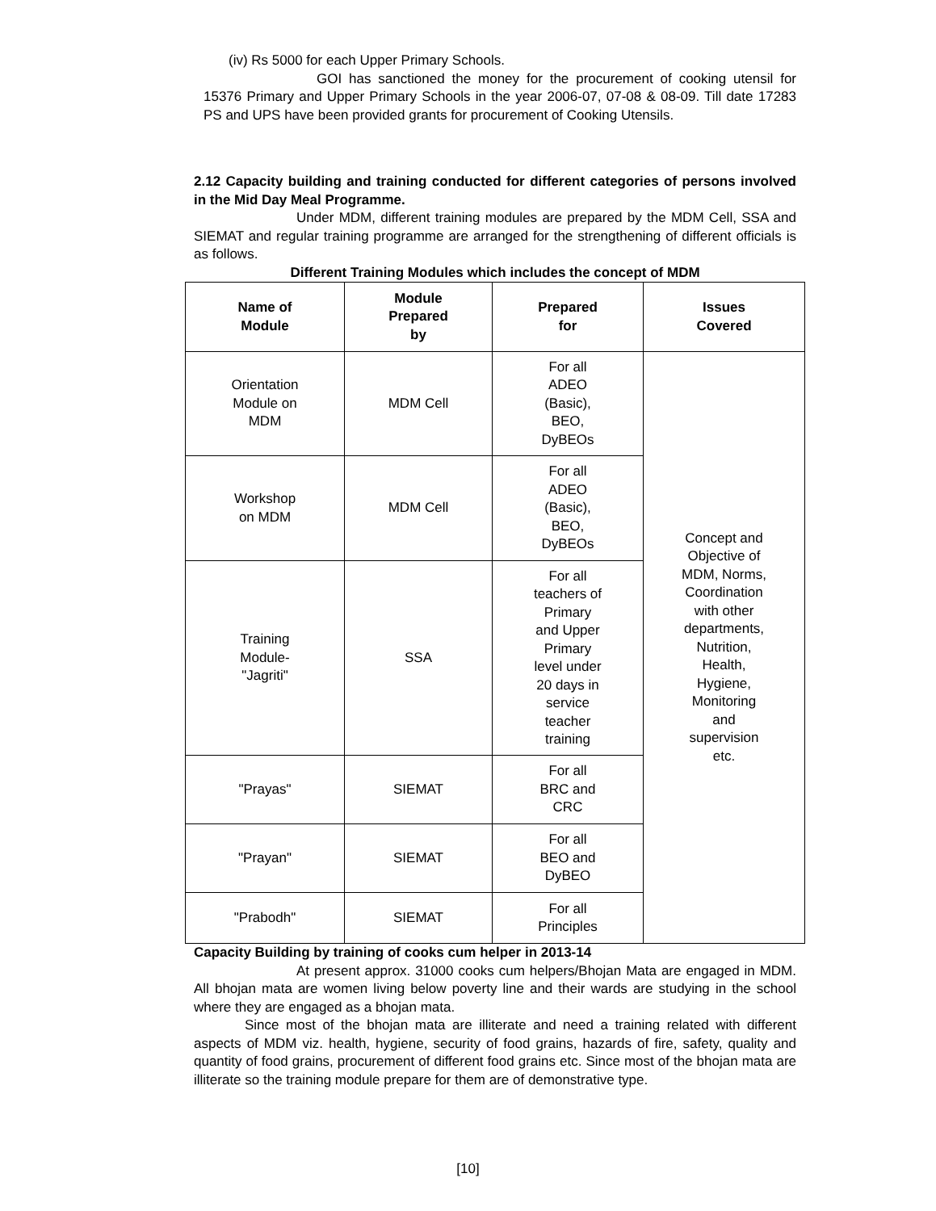(iv) Rs 5000 for each Upper Primary Schools.
GOI has sanctioned the money for the procurement of cooking utensil for 15376 Primary and Upper Primary Schools in the year 2006-07, 07-08 & 08-09. Till date 17283 PS and UPS have been provided grants for procurement of Cooking Utensils.
2.12 Capacity building and training conducted for different categories of persons involved in the Mid Day Meal Programme.
Under MDM, different training modules are prepared by the MDM Cell, SSA and SIEMAT and regular training programme are arranged for the strengthening of different officials is as follows.
Different Training Modules which includes the concept of MDM
| Name of Module | Module Prepared by | Prepared for | Issues Covered |
| --- | --- | --- | --- |
| Orientation Module on MDM | MDM Cell | For all ADEO (Basic), BEO, DyBEOs | Concept and Objective of MDM, Norms, Coordination with other departments, Nutrition, Health, Hygiene, Monitoring and supervision etc. |
| Workshop on MDM | MDM Cell | For all ADEO (Basic), BEO, DyBEOs | |
| Training Module- "Jagriti" | SSA | For all teachers of Primary and Upper Primary level under 20 days in service teacher training | |
| "Prayas" | SIEMAT | For all BRC and CRC | |
| "Prayan" | SIEMAT | For all BEO and DyBEO | |
| "Prabodh" | SIEMAT | For all Principles | |
Capacity Building by training of cooks cum helper in 2013-14
At present approx. 31000 cooks cum helpers/Bhojan Mata are engaged in MDM. All bhojan mata are women living below poverty line and their wards are studying in the school where they are engaged as a bhojan mata.
Since most of the bhojan mata are illiterate and need a training related with different aspects of MDM viz. health, hygiene, security of food grains, hazards of fire, safety, quality and quantity of food grains, procurement of different food grains etc. Since most of the bhojan mata are illiterate so the training module prepare for them are of demonstrative type.
[10]